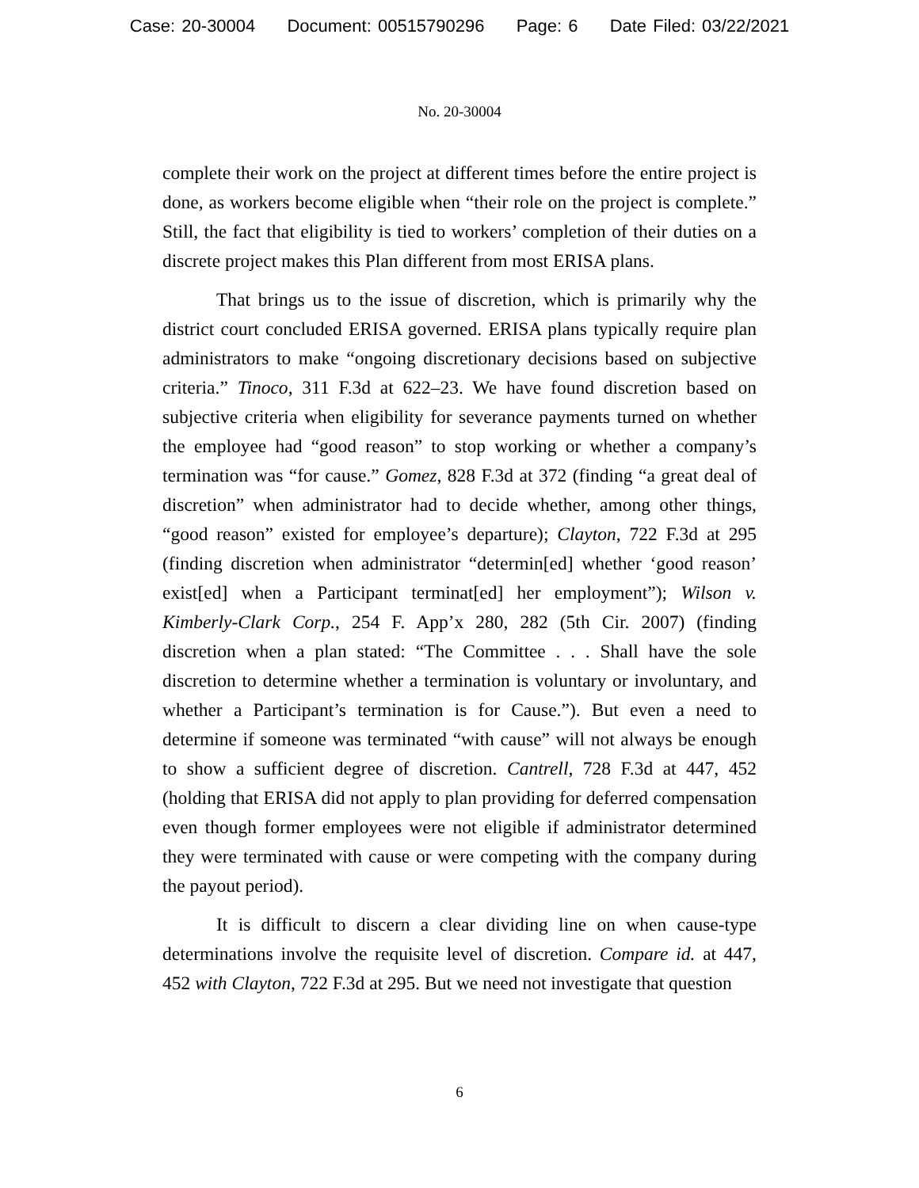Case: 20-30004 Document: 00515790296 Page: 6 Date Filed: 03/22/2021
No. 20-30004
complete their work on the project at different times before the entire project is done, as workers become eligible when “their role on the project is complete.” Still, the fact that eligibility is tied to workers’ completion of their duties on a discrete project makes this Plan different from most ERISA plans.
That brings us to the issue of discretion, which is primarily why the district court concluded ERISA governed. ERISA plans typically require plan administrators to make “ongoing discretionary decisions based on subjective criteria.” Tinoco, 311 F.3d at 622–23. We have found discretion based on subjective criteria when eligibility for severance payments turned on whether the employee had “good reason” to stop working or whether a company’s termination was “for cause.” Gomez, 828 F.3d at 372 (finding “a great deal of discretion” when administrator had to decide whether, among other things, “good reason” existed for employee’s departure); Clayton, 722 F.3d at 295 (finding discretion when administrator “determin[ed] whether ‘good reason’ exist[ed] when a Participant terminat[ed] her employment”); Wilson v. Kimberly-Clark Corp., 254 F. App’x 280, 282 (5th Cir. 2007) (finding discretion when a plan stated: “The Committee . . . Shall have the sole discretion to determine whether a termination is voluntary or involuntary, and whether a Participant’s termination is for Cause.”). But even a need to determine if someone was terminated “with cause” will not always be enough to show a sufficient degree of discretion. Cantrell, 728 F.3d at 447, 452 (holding that ERISA did not apply to plan providing for deferred compensation even though former employees were not eligible if administrator determined they were terminated with cause or were competing with the company during the payout period).
It is difficult to discern a clear dividing line on when cause-type determinations involve the requisite level of discretion. Compare id. at 447, 452 with Clayton, 722 F.3d at 295. But we need not investigate that question
6